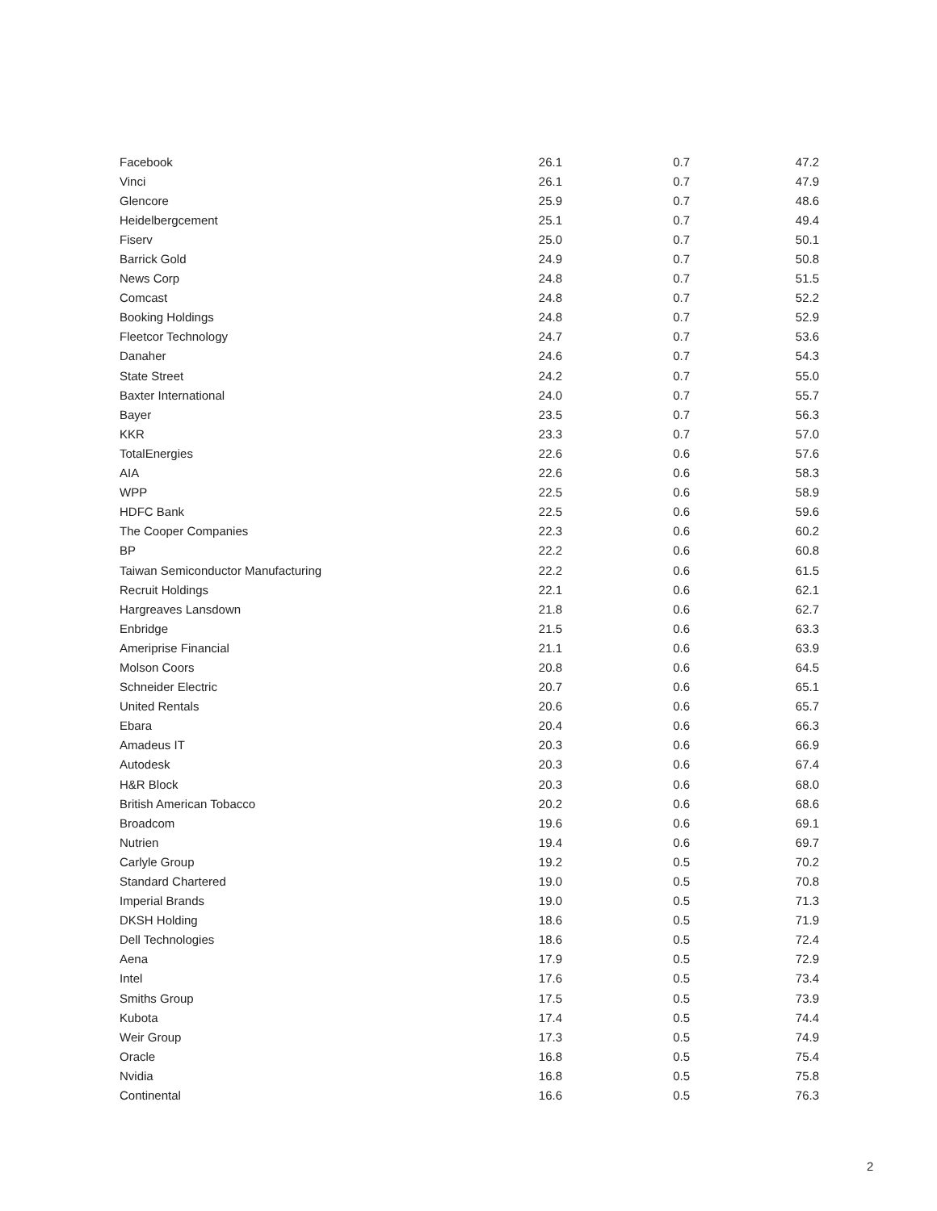| Facebook | 26.1 | 0.7 | 47.2 |
| Vinci | 26.1 | 0.7 | 47.9 |
| Glencore | 25.9 | 0.7 | 48.6 |
| Heidelbergcement | 25.1 | 0.7 | 49.4 |
| Fiserv | 25.0 | 0.7 | 50.1 |
| Barrick Gold | 24.9 | 0.7 | 50.8 |
| News Corp | 24.8 | 0.7 | 51.5 |
| Comcast | 24.8 | 0.7 | 52.2 |
| Booking Holdings | 24.8 | 0.7 | 52.9 |
| Fleetcor Technology | 24.7 | 0.7 | 53.6 |
| Danaher | 24.6 | 0.7 | 54.3 |
| State Street | 24.2 | 0.7 | 55.0 |
| Baxter International | 24.0 | 0.7 | 55.7 |
| Bayer | 23.5 | 0.7 | 56.3 |
| KKR | 23.3 | 0.7 | 57.0 |
| TotalEnergies | 22.6 | 0.6 | 57.6 |
| AIA | 22.6 | 0.6 | 58.3 |
| WPP | 22.5 | 0.6 | 58.9 |
| HDFC Bank | 22.5 | 0.6 | 59.6 |
| The Cooper Companies | 22.3 | 0.6 | 60.2 |
| BP | 22.2 | 0.6 | 60.8 |
| Taiwan Semiconductor Manufacturing | 22.2 | 0.6 | 61.5 |
| Recruit Holdings | 22.1 | 0.6 | 62.1 |
| Hargreaves Lansdown | 21.8 | 0.6 | 62.7 |
| Enbridge | 21.5 | 0.6 | 63.3 |
| Ameriprise Financial | 21.1 | 0.6 | 63.9 |
| Molson Coors | 20.8 | 0.6 | 64.5 |
| Schneider Electric | 20.7 | 0.6 | 65.1 |
| United Rentals | 20.6 | 0.6 | 65.7 |
| Ebara | 20.4 | 0.6 | 66.3 |
| Amadeus IT | 20.3 | 0.6 | 66.9 |
| Autodesk | 20.3 | 0.6 | 67.4 |
| H&R Block | 20.3 | 0.6 | 68.0 |
| British American Tobacco | 20.2 | 0.6 | 68.6 |
| Broadcom | 19.6 | 0.6 | 69.1 |
| Nutrien | 19.4 | 0.6 | 69.7 |
| Carlyle Group | 19.2 | 0.5 | 70.2 |
| Standard Chartered | 19.0 | 0.5 | 70.8 |
| Imperial Brands | 19.0 | 0.5 | 71.3 |
| DKSH Holding | 18.6 | 0.5 | 71.9 |
| Dell Technologies | 18.6 | 0.5 | 72.4 |
| Aena | 17.9 | 0.5 | 72.9 |
| Intel | 17.6 | 0.5 | 73.4 |
| Smiths Group | 17.5 | 0.5 | 73.9 |
| Kubota | 17.4 | 0.5 | 74.4 |
| Weir Group | 17.3 | 0.5 | 74.9 |
| Oracle | 16.8 | 0.5 | 75.4 |
| Nvidia | 16.8 | 0.5 | 75.8 |
| Continental | 16.6 | 0.5 | 76.3 |
2